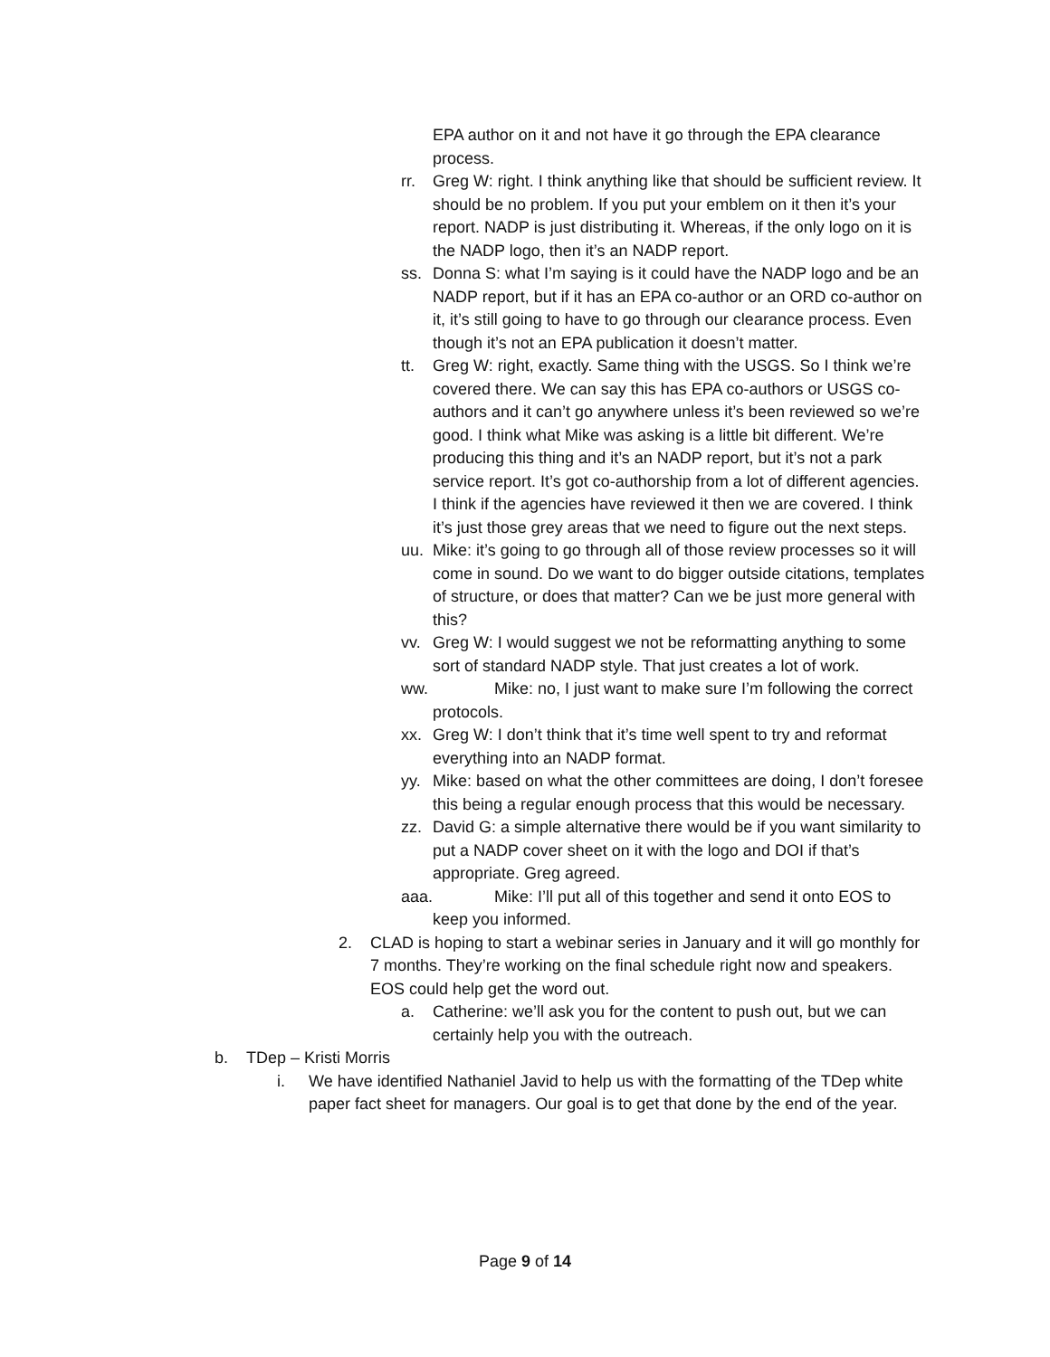EPA author on it and not have it go through the EPA clearance process.
rr. Greg W: right. I think anything like that should be sufficient review. It should be no problem. If you put your emblem on it then it’s your report. NADP is just distributing it. Whereas, if the only logo on it is the NADP logo, then it’s an NADP report.
ss. Donna S: what I’m saying is it could have the NADP logo and be an NADP report, but if it has an EPA co-author or an ORD co-author on it, it’s still going to have to go through our clearance process. Even though it’s not an EPA publication it doesn’t matter.
tt. Greg W: right, exactly. Same thing with the USGS. So I think we’re covered there. We can say this has EPA co-authors or USGS co-authors and it can’t go anywhere unless it’s been reviewed so we’re good. I think what Mike was asking is a little bit different. We’re producing this thing and it’s an NADP report, but it’s not a park service report. It’s got co-authorship from a lot of different agencies. I think if the agencies have reviewed it then we are covered. I think it’s just those grey areas that we need to figure out the next steps.
uu. Mike: it’s going to go through all of those review processes so it will come in sound. Do we want to do bigger outside citations, templates of structure, or does that matter? Can we be just more general with this?
vv. Greg W: I would suggest we not be reformatting anything to some sort of standard NADP style. That just creates a lot of work.
ww. Mike: no, I just want to make sure I’m following the correct protocols.
xx. Greg W: I don’t think that it’s time well spent to try and reformat everything into an NADP format.
yy. Mike: based on what the other committees are doing, I don’t foresee this being a regular enough process that this would be necessary.
zz. David G: a simple alternative there would be if you want similarity to put a NADP cover sheet on it with the logo and DOI if that’s appropriate. Greg agreed.
aaa.
Mike: I’ll put all of this together and send it onto EOS to keep you informed.
2. CLAD is hoping to start a webinar series in January and it will go monthly for 7 months. They’re working on the final schedule right now and speakers. EOS could help get the word out.
a. Catherine: we’ll ask you for the content to push out, but we can certainly help you with the outreach.
b. TDep – Kristi Morris
i. We have identified Nathaniel Javid to help us with the formatting of the TDep white paper fact sheet for managers. Our goal is to get that done by the end of the year.
Page 9 of 14